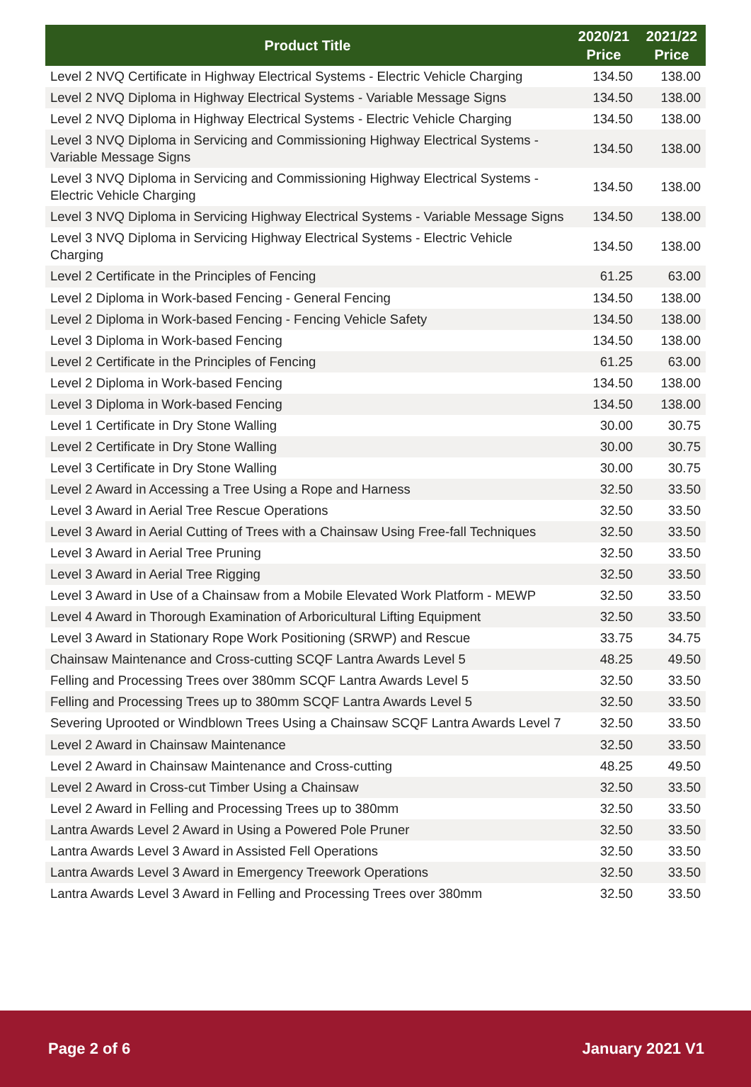| Product Title | 2020/21 Price | 2021/22 Price |
| --- | --- | --- |
| Level 2 NVQ Certificate in Highway Electrical Systems - Electric Vehicle Charging | 134.50 | 138.00 |
| Level 2 NVQ Diploma in Highway Electrical Systems - Variable Message Signs | 134.50 | 138.00 |
| Level 2 NVQ Diploma in Highway Electrical Systems - Electric Vehicle Charging | 134.50 | 138.00 |
| Level 3 NVQ Diploma in Servicing and Commissioning Highway Electrical Systems - Variable Message Signs | 134.50 | 138.00 |
| Level 3 NVQ Diploma in Servicing and Commissioning Highway Electrical Systems - Electric Vehicle Charging | 134.50 | 138.00 |
| Level 3 NVQ Diploma in Servicing Highway Electrical Systems - Variable Message Signs | 134.50 | 138.00 |
| Level 3 NVQ Diploma in Servicing Highway Electrical Systems - Electric Vehicle Charging | 134.50 | 138.00 |
| Level 2 Certificate in the Principles of Fencing | 61.25 | 63.00 |
| Level 2 Diploma in Work-based Fencing - General Fencing | 134.50 | 138.00 |
| Level 2 Diploma in Work-based Fencing - Fencing Vehicle Safety | 134.50 | 138.00 |
| Level 3 Diploma in Work-based Fencing | 134.50 | 138.00 |
| Level 2 Certificate in the Principles of Fencing | 61.25 | 63.00 |
| Level 2 Diploma in Work-based Fencing | 134.50 | 138.00 |
| Level 3 Diploma in Work-based Fencing | 134.50 | 138.00 |
| Level 1 Certificate in Dry Stone Walling | 30.00 | 30.75 |
| Level 2 Certificate in Dry Stone Walling | 30.00 | 30.75 |
| Level 3 Certificate in Dry Stone Walling | 30.00 | 30.75 |
| Level 2 Award in Accessing a Tree Using a Rope and Harness | 32.50 | 33.50 |
| Level 3 Award in Aerial Tree Rescue Operations | 32.50 | 33.50 |
| Level 3 Award in Aerial Cutting of Trees with a Chainsaw Using Free-fall Techniques | 32.50 | 33.50 |
| Level 3 Award in Aerial Tree Pruning | 32.50 | 33.50 |
| Level 3 Award in Aerial Tree Rigging | 32.50 | 33.50 |
| Level 3 Award in Use of a Chainsaw from a Mobile Elevated Work Platform - MEWP | 32.50 | 33.50 |
| Level 4 Award in Thorough Examination of Arboricultural Lifting Equipment | 32.50 | 33.50 |
| Level 3 Award in Stationary Rope Work Positioning (SRWP) and Rescue | 33.75 | 34.75 |
| Chainsaw Maintenance and Cross-cutting SCQF Lantra Awards Level 5 | 48.25 | 49.50 |
| Felling and Processing Trees over 380mm SCQF Lantra Awards Level 5 | 32.50 | 33.50 |
| Felling and Processing Trees up to 380mm SCQF Lantra Awards Level 5 | 32.50 | 33.50 |
| Severing Uprooted or Windblown Trees Using a Chainsaw SCQF Lantra Awards Level 7 | 32.50 | 33.50 |
| Level 2 Award in Chainsaw Maintenance | 32.50 | 33.50 |
| Level 2 Award in Chainsaw Maintenance and Cross-cutting | 48.25 | 49.50 |
| Level 2 Award in Cross-cut Timber Using a Chainsaw | 32.50 | 33.50 |
| Level 2 Award in Felling and Processing Trees up to 380mm | 32.50 | 33.50 |
| Lantra Awards Level 2 Award in Using a Powered Pole Pruner | 32.50 | 33.50 |
| Lantra Awards Level 3 Award in Assisted Fell Operations | 32.50 | 33.50 |
| Lantra Awards Level 3 Award in Emergency Treework Operations | 32.50 | 33.50 |
| Lantra Awards Level 3 Award in Felling and Processing Trees over 380mm | 32.50 | 33.50 |
Page 2 of 6 January 2021 V1